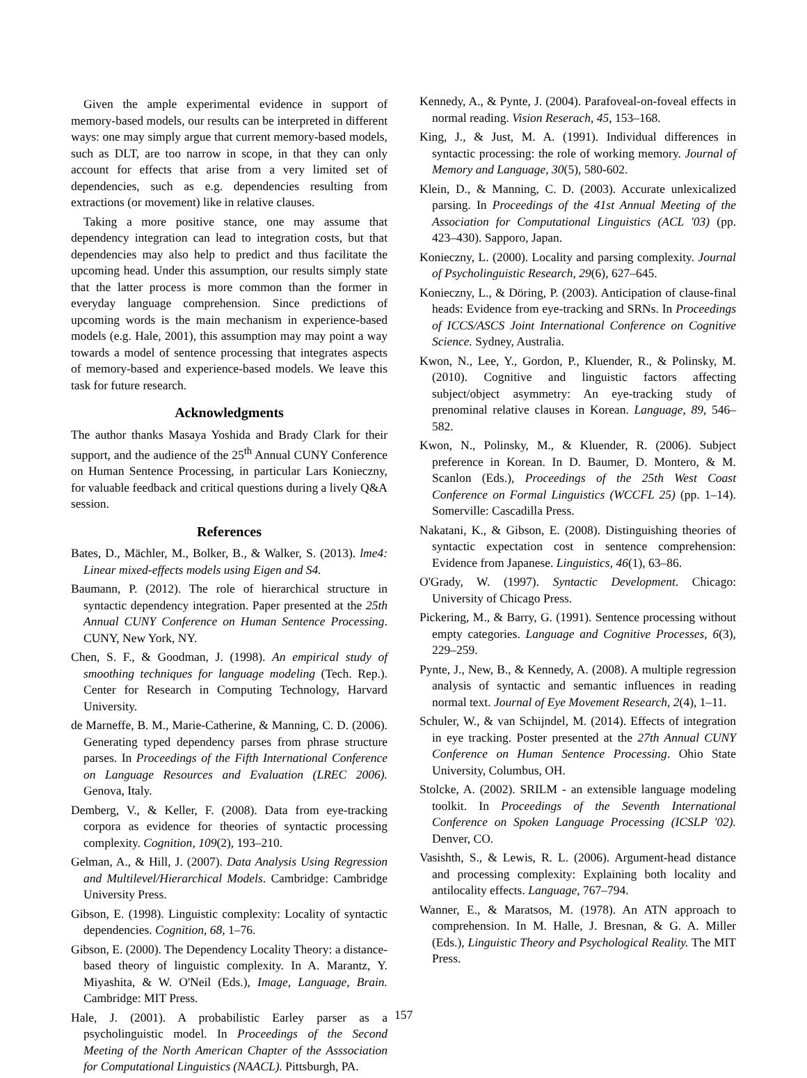Given the ample experimental evidence in support of memory-based models, our results can be interpreted in different ways: one may simply argue that current memory-based models, such as DLT, are too narrow in scope, in that they can only account for effects that arise from a very limited set of dependencies, such as e.g. dependencies resulting from extractions (or movement) like in relative clauses.
Taking a more positive stance, one may assume that dependency integration can lead to integration costs, but that dependencies may also help to predict and thus facilitate the upcoming head. Under this assumption, our results simply state that the latter process is more common than the former in everyday language comprehension. Since predictions of upcoming words is the main mechanism in experience-based models (e.g. Hale, 2001), this assumption may may point a way towards a model of sentence processing that integrates aspects of memory-based and experience-based models. We leave this task for future research.
Acknowledgments
The author thanks Masaya Yoshida and Brady Clark for their support, and the audience of the 25<sup>th</sup> Annual CUNY Conference on Human Sentence Processing, in particular Lars Konieczny, for valuable feedback and critical questions during a lively Q&A session.
References
Bates, D., Mächler, M., Bolker, B., & Walker, S. (2013). lme4: Linear mixed-effects models using Eigen and S4.
Baumann, P. (2012). The role of hierarchical structure in syntactic dependency integration. Paper presented at the 25th Annual CUNY Conference on Human Sentence Processing. CUNY, New York, NY.
Chen, S. F., & Goodman, J. (1998). An empirical study of smoothing techniques for language modeling (Tech. Rep.). Center for Research in Computing Technology, Harvard University.
de Marneffe, B. M., Marie-Catherine, & Manning, C. D. (2006). Generating typed dependency parses from phrase structure parses. In Proceedings of the Fifth International Conference on Language Resources and Evaluation (LREC 2006). Genova, Italy.
Demberg, V., & Keller, F. (2008). Data from eye-tracking corpora as evidence for theories of syntactic processing complexity. Cognition, 109(2), 193–210.
Gelman, A., & Hill, J. (2007). Data Analysis Using Regression and Multilevel/Hierarchical Models. Cambridge: Cambridge University Press.
Gibson, E. (1998). Linguistic complexity: Locality of syntactic dependencies. Cognition, 68, 1–76.
Gibson, E. (2000). The Dependency Locality Theory: a distance-based theory of linguistic complexity. In A. Marantz, Y. Miyashita, & W. O'Neil (Eds.), Image, Language, Brain. Cambridge: MIT Press.
Hale, J. (2001). A probabilistic Earley parser as a psycholinguistic model. In Proceedings of the Second Meeting of the North American Chapter of the Asssociation for Computational Linguistics (NAACL). Pittsburgh, PA.
Kennedy, A., & Pynte, J. (2004). Parafoveal-on-foveal effects in normal reading. Vision Reserach, 45, 153–168.
King, J., & Just, M. A. (1991). Individual differences in syntactic processing: the role of working memory. Journal of Memory and Language, 30(5), 580-602.
Klein, D., & Manning, C. D. (2003). Accurate unlexicalized parsing. In Proceedings of the 41st Annual Meeting of the Association for Computational Linguistics (ACL '03) (pp. 423–430). Sapporo, Japan.
Konieczny, L. (2000). Locality and parsing complexity. Journal of Psycholinguistic Research, 29(6), 627–645.
Konieczny, L., & Döring, P. (2003). Anticipation of clause-final heads: Evidence from eye-tracking and SRNs. In Proceedings of ICCS/ASCS Joint International Conference on Cognitive Science. Sydney, Australia.
Kwon, N., Lee, Y., Gordon, P., Kluender, R., & Polinsky, M. (2010). Cognitive and linguistic factors affecting subject/object asymmetry: An eye-tracking study of prenominal relative clauses in Korean. Language, 89, 546–582.
Kwon, N., Polinsky, M., & Kluender, R. (2006). Subject preference in Korean. In D. Baumer, D. Montero, & M. Scanlon (Eds.), Proceedings of the 25th West Coast Conference on Formal Linguistics (WCCFL 25) (pp. 1–14). Somerville: Cascadilla Press.
Nakatani, K., & Gibson, E. (2008). Distinguishing theories of syntactic expectation cost in sentence comprehension: Evidence from Japanese. Linguistics, 46(1), 63–86.
O'Grady, W. (1997). Syntactic Development. Chicago: University of Chicago Press.
Pickering, M., & Barry, G. (1991). Sentence processing without empty categories. Language and Cognitive Processes, 6(3), 229–259.
Pynte, J., New, B., & Kennedy, A. (2008). A multiple regression analysis of syntactic and semantic influences in reading normal text. Journal of Eye Movement Research, 2(4), 1–11.
Schuler, W., & van Schijndel, M. (2014). Effects of integration in eye tracking. Poster presented at the 27th Annual CUNY Conference on Human Sentence Processing. Ohio State University, Columbus, OH.
Stolcke, A. (2002). SRILM - an extensible language modeling toolkit. In Proceedings of the Seventh International Conference on Spoken Language Processing (ICSLP '02). Denver, CO.
Vasishth, S., & Lewis, R. L. (2006). Argument-head distance and processing complexity: Explaining both locality and antilocality effects. Language, 767–794.
Wanner, E., & Maratsos, M. (1978). An ATN approach to comprehension. In M. Halle, J. Bresnan, & G. A. Miller (Eds.), Linguistic Theory and Psychological Reality. The MIT Press.
157